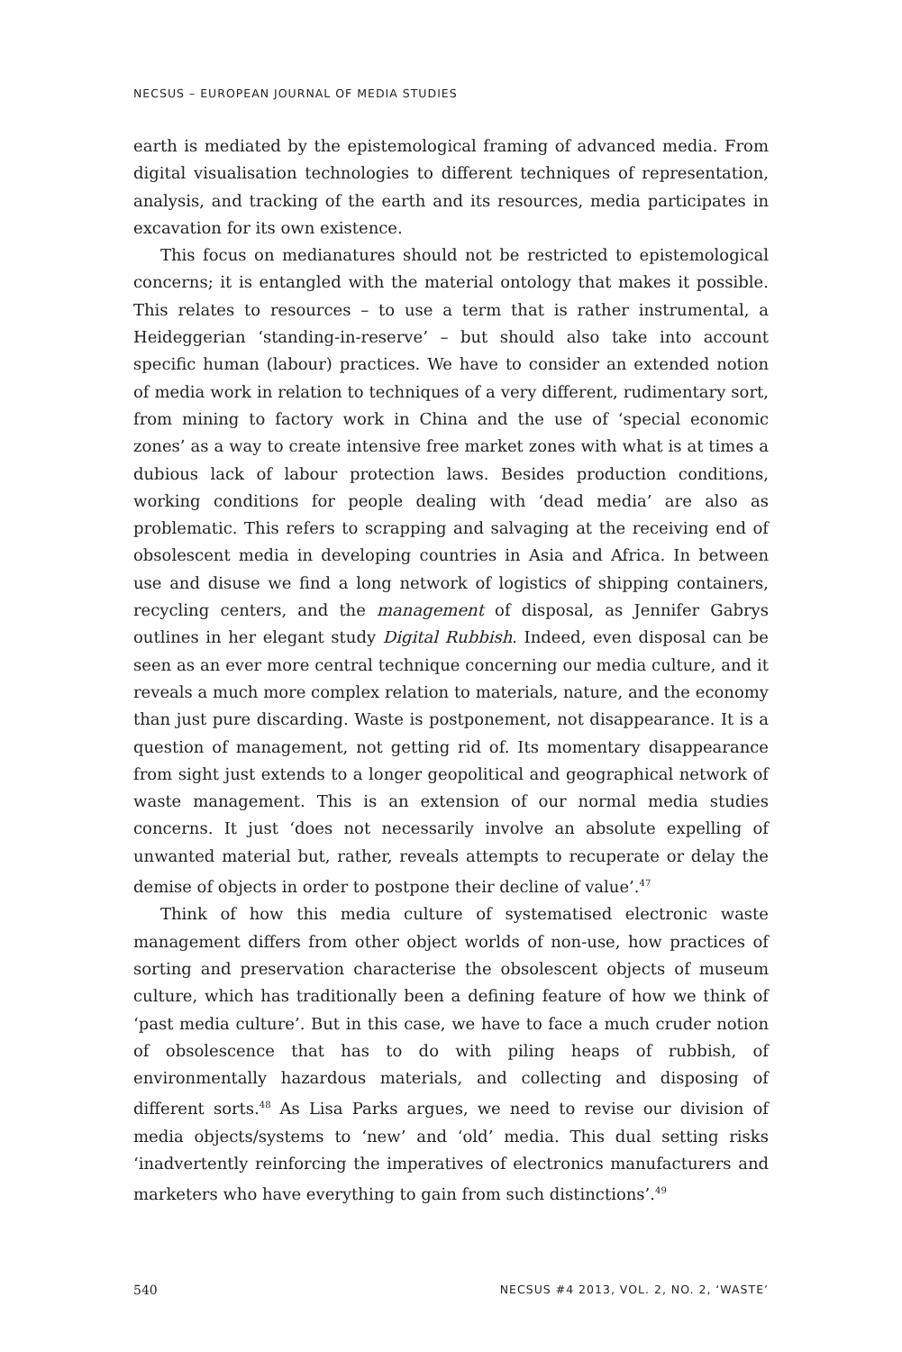NECSUS – EUROPEAN JOURNAL OF MEDIA STUDIES
earth is mediated by the epistemological framing of advanced media. From digital visualisation technologies to different techniques of representation, analysis, and tracking of the earth and its resources, media participates in excavation for its own existence.
This focus on medianatures should not be restricted to epistemological concerns; it is entangled with the material ontology that makes it possible. This relates to resources – to use a term that is rather instrumental, a Heideggerian ‘standing-in-reserve’ – but should also take into account specific human (labour) practices. We have to consider an extended notion of media work in relation to techniques of a very different, rudimentary sort, from mining to factory work in China and the use of ‘special economic zones’ as a way to create intensive free market zones with what is at times a dubious lack of labour protection laws. Besides production conditions, working conditions for people dealing with ‘dead media’ are also as problematic. This refers to scrapping and salvaging at the receiving end of obsolescent media in developing countries in Asia and Africa. In between use and disuse we find a long network of logistics of shipping containers, recycling centers, and the management of disposal, as Jennifer Gabrys outlines in her elegant study Digital Rubbish. Indeed, even disposal can be seen as an ever more central technique concerning our media culture, and it reveals a much more complex relation to materials, nature, and the economy than just pure discarding. Waste is postponement, not disappearance. It is a question of management, not getting rid of. Its momentary disappearance from sight just extends to a longer geopolitical and geographical network of waste management. This is an extension of our normal media studies concerns. It just ‘does not necessarily involve an absolute expelling of unwanted material but, rather, reveals attempts to recuperate or delay the demise of objects in order to postpone their decline of value’.<sup>47</sup>
Think of how this media culture of systematised electronic waste management differs from other object worlds of non-use, how practices of sorting and preservation characterise the obsolescent objects of museum culture, which has traditionally been a defining feature of how we think of ‘past media culture’. But in this case, we have to face a much cruder notion of obsolescence that has to do with piling heaps of rubbish, of environmentally hazardous materials, and collecting and disposing of different sorts.<sup>48</sup> As Lisa Parks argues, we need to revise our division of media objects/systems to ‘new’ and ‘old’ media. This dual setting risks ‘inadvertently reinforcing the imperatives of electronics manufacturers and marketers who have everything to gain from such distinctions’.<sup>49</sup>
540 NECSUS #4 2013, VOL. 2, NO. 2, ‘WASTE’